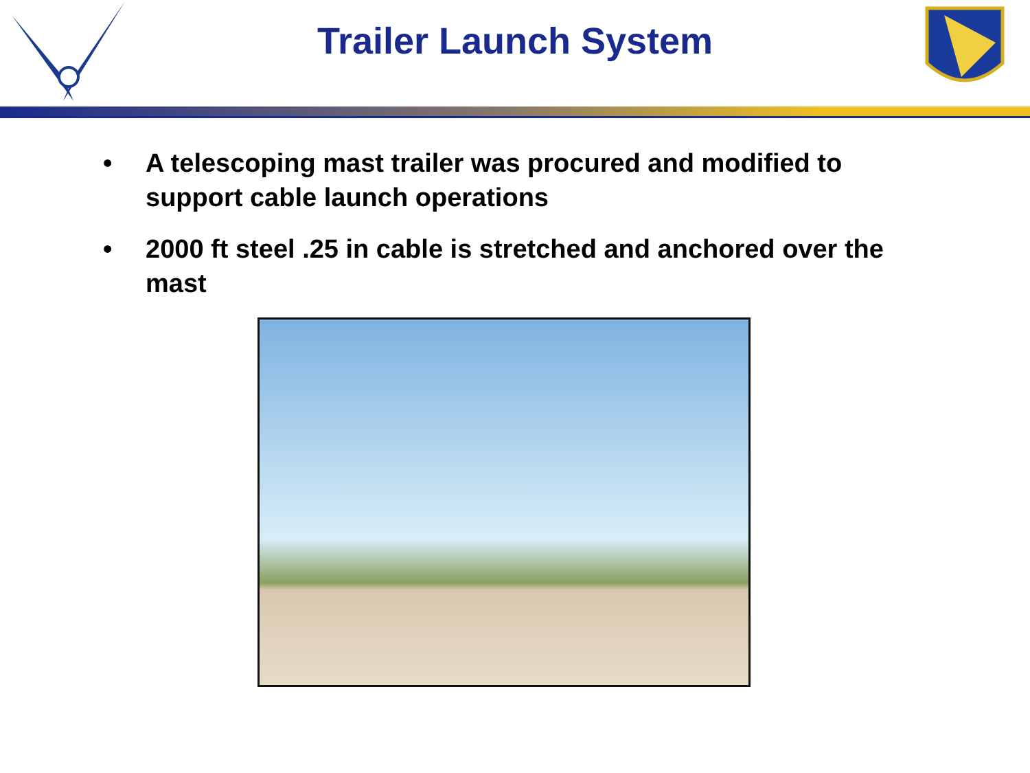Trailer Launch System
• A telescoping mast trailer was procured and modified to support cable launch operations
• 2000 ft steel .25 in cable is stretched and anchored over the mast